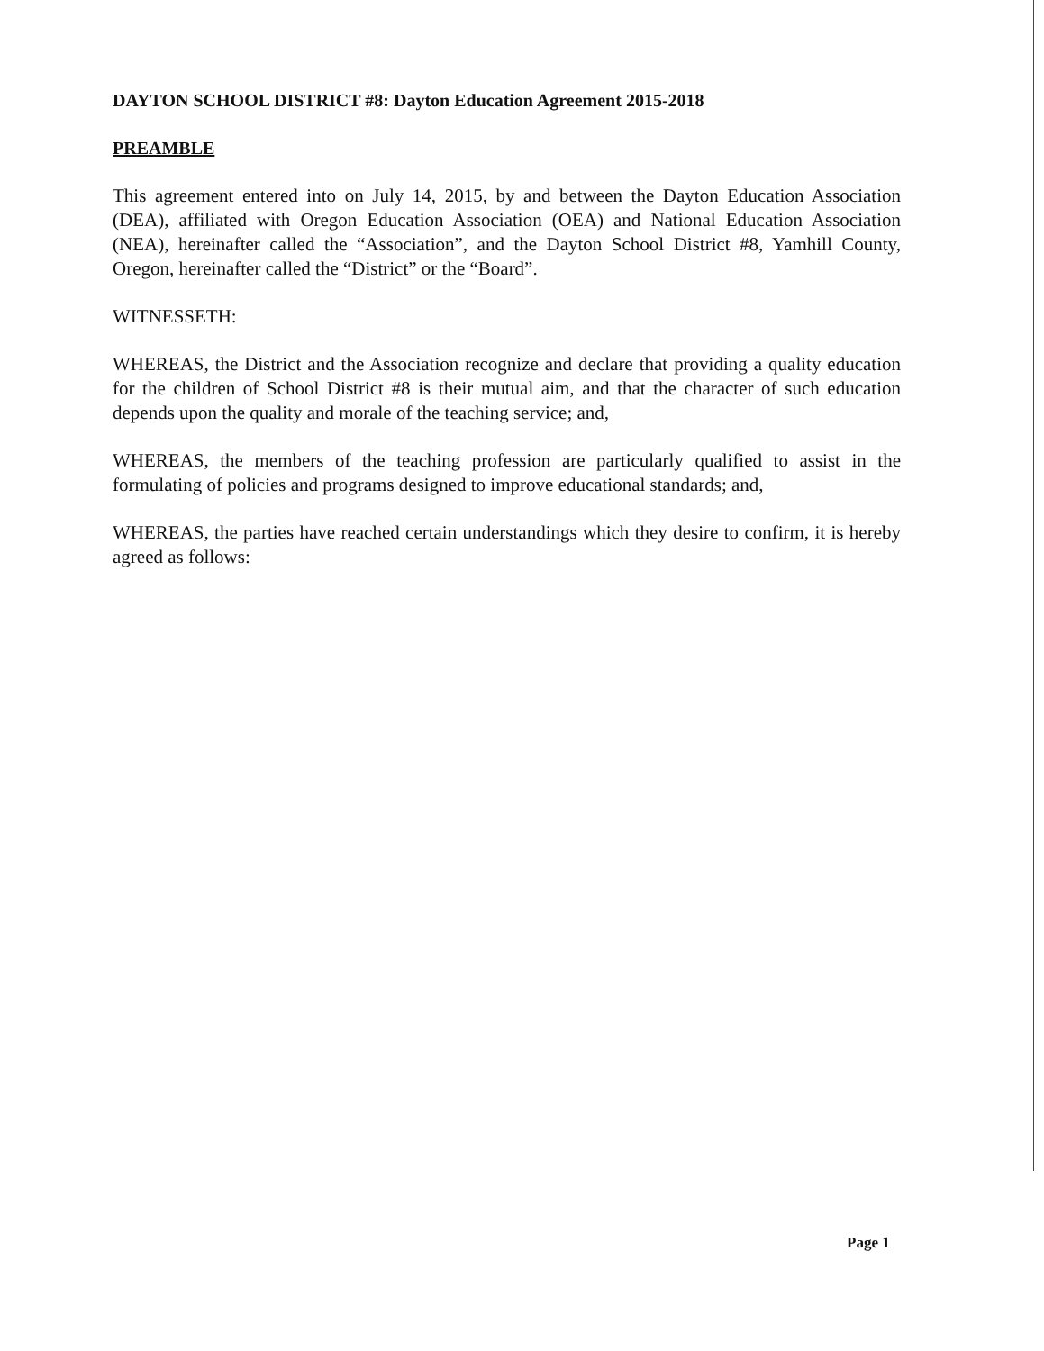DAYTON SCHOOL DISTRICT #8: Dayton Education Agreement 2015-2018
PREAMBLE
This agreement entered into on July 14, 2015, by and between the Dayton Education Association (DEA), affiliated with Oregon Education Association (OEA) and National Education Association (NEA), hereinafter called the “Association”, and the Dayton School District #8, Yamhill County, Oregon, hereinafter called the “District” or the “Board”.
WITNESSETH:
WHEREAS, the District and the Association recognize and declare that providing a quality education for the children of School District #8 is their mutual aim, and that the character of such education depends upon the quality and morale of the teaching service; and,
WHEREAS, the members of the teaching profession are particularly qualified to assist in the formulating of policies and programs designed to improve educational standards; and,
WHEREAS, the parties have reached certain understandings which they desire to confirm, it is hereby agreed as follows:
Page 1